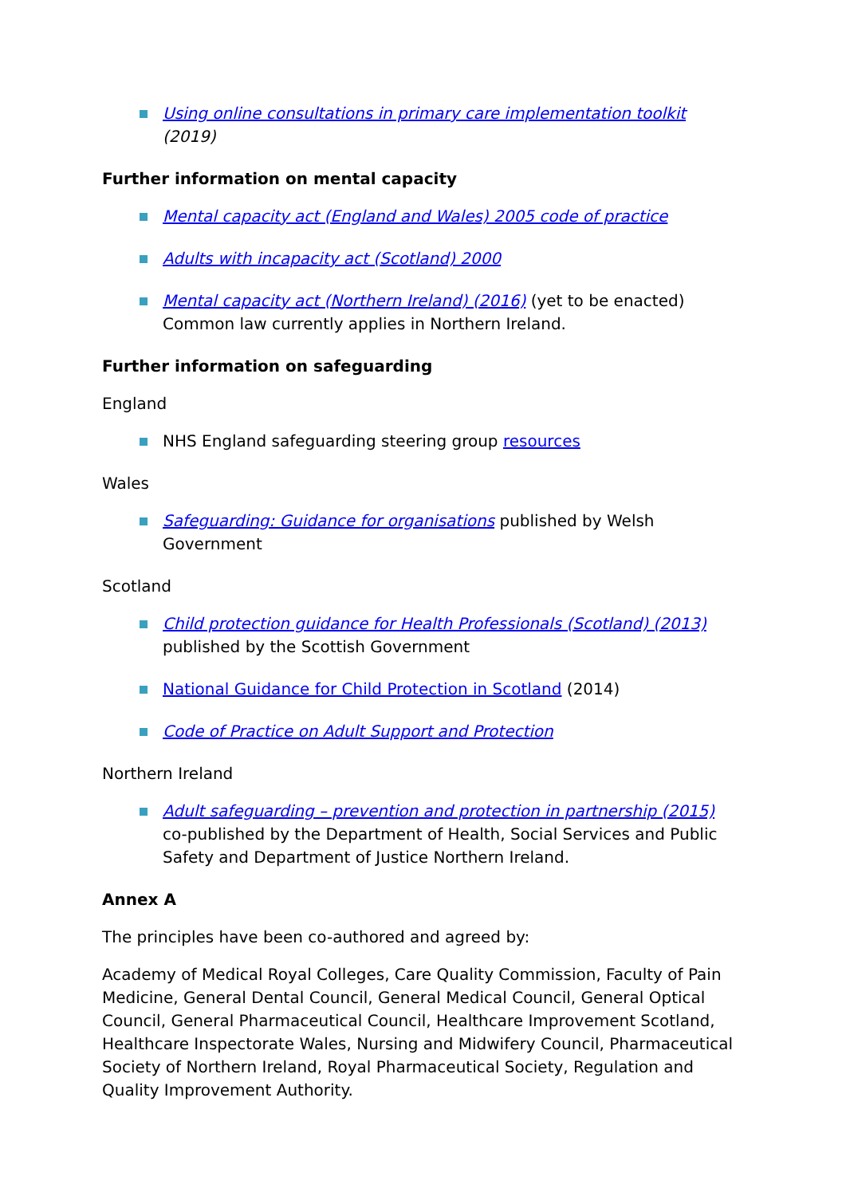Using online consultations in primary care implementation toolkit (2019)
Further information on mental capacity
Mental capacity act (England and Wales) 2005 code of practice
Adults with incapacity act (Scotland) 2000
Mental capacity act (Northern Ireland) (2016) (yet to be enacted) Common law currently applies in Northern Ireland.
Further information on safeguarding
England
NHS England safeguarding steering group resources
Wales
Safeguarding: Guidance for organisations published by Welsh Government
Scotland
Child protection guidance for Health Professionals (Scotland) (2013)
published by the Scottish Government
National Guidance for Child Protection in Scotland (2014)
Code of Practice on Adult Support and Protection
Northern Ireland
Adult safeguarding – prevention and protection in partnership (2015) co-published by the Department of Health, Social Services and Public Safety and Department of Justice Northern Ireland.
Annex A
The principles have been co-authored and agreed by:
Academy of Medical Royal Colleges, Care Quality Commission, Faculty of Pain Medicine, General Dental Council, General Medical Council, General Optical Council, General Pharmaceutical Council, Healthcare Improvement Scotland, Healthcare Inspectorate Wales, Nursing and Midwifery Council, Pharmaceutical Society of Northern Ireland, Royal Pharmaceutical Society, Regulation and Quality Improvement Authority.